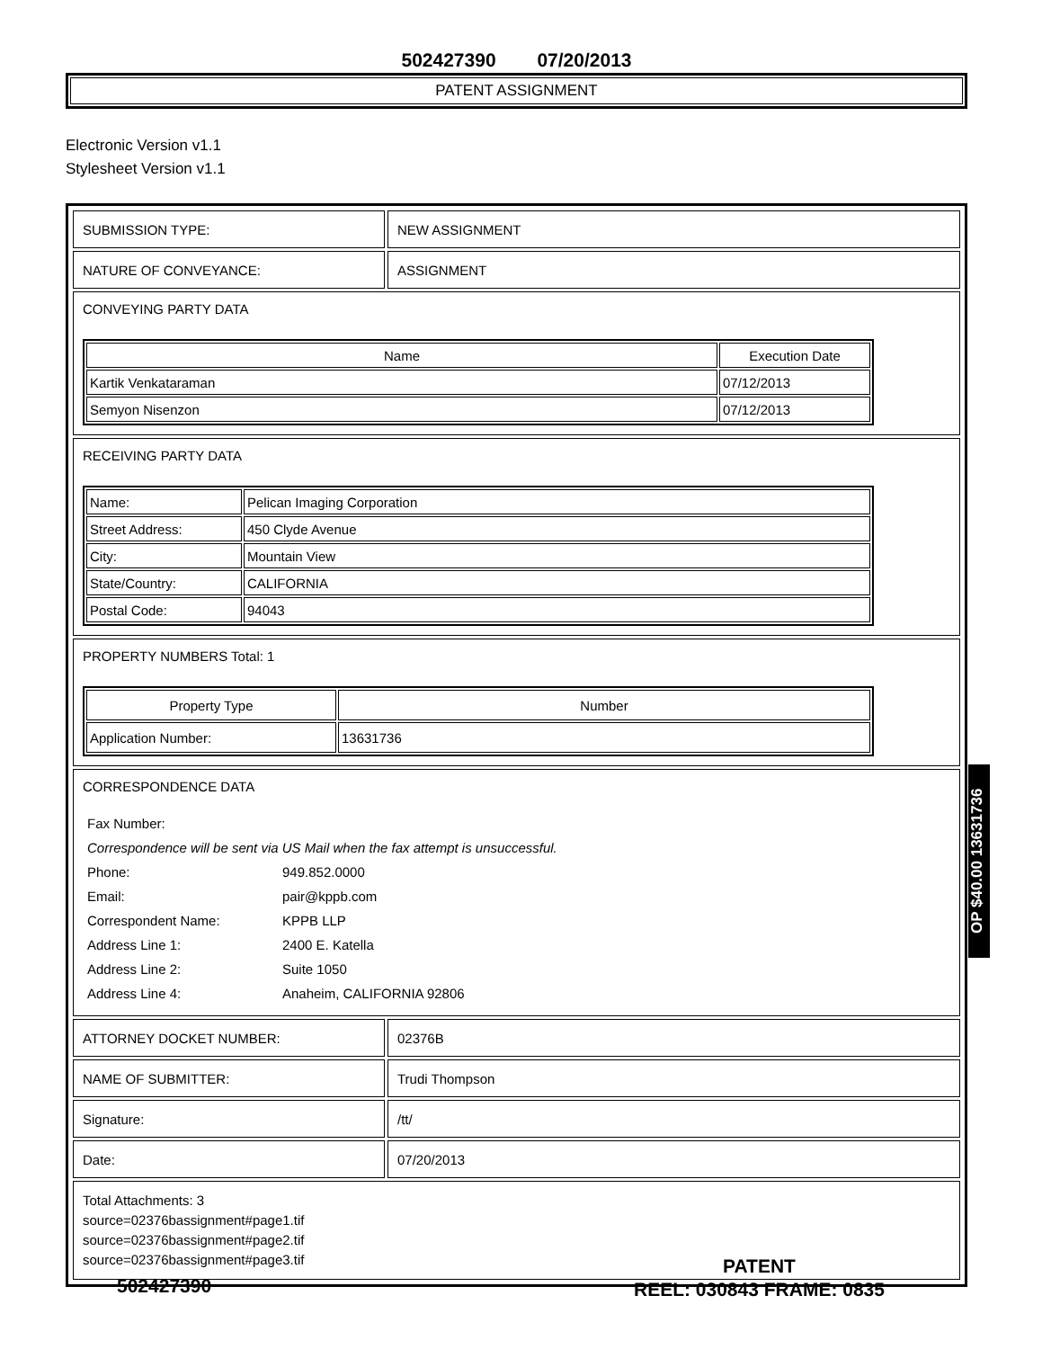502427390 07/20/2013
PATENT ASSIGNMENT
Electronic Version v1.1
Stylesheet Version v1.1
| SUBMISSION TYPE: | NEW ASSIGNMENT |
| NATURE OF CONVEYANCE: | ASSIGNMENT |
| CONVEYING PARTY DATA / Name / Execution Date / / --- / --- / / Kartik Venkataraman / 07/12/2013 / / Semyon Nisenzon / 07/12/2013 / | |
| RECEIVING PARTY DATA / Name: / Pelican Imaging Corporation / / Street Address: / 450 Clyde Avenue / / City: / Mountain View / / State/Country: / CALIFORNIA / / Postal Code: / 94043 / | |
| PROPERTY NUMBERS Total: 1 / Property Type / Number / / --- / --- / / Application Number: / 13631736 / | |
| CORRESPONDENCE DATA / Fax Number: / / / Correspondence will be sent via US Mail when the fax attempt is unsuccessful. / / / Phone: / 949.852.0000 / / Email: / pair@kppb.com / / Correspondent Name: / KPPB LLP / / Address Line 1: / 2400 E. Katella / / Address Line 2: / Suite 1050 / / Address Line 4: / Anaheim, CALIFORNIA 92806 / | |
| ATTORNEY DOCKET NUMBER: | 02376B |
| NAME OF SUBMITTER: | Trudi Thompson |
| Signature: | /tt/ |
| Date: | 07/20/2013 |
| Total Attachments: 3 source=02376bassignment#page1.tif source=02376bassignment#page2.tif source=02376bassignment#page3.tif | |
OP $40.00 13631736
502427390
PATENT
REEL: 030843 FRAME: 0835